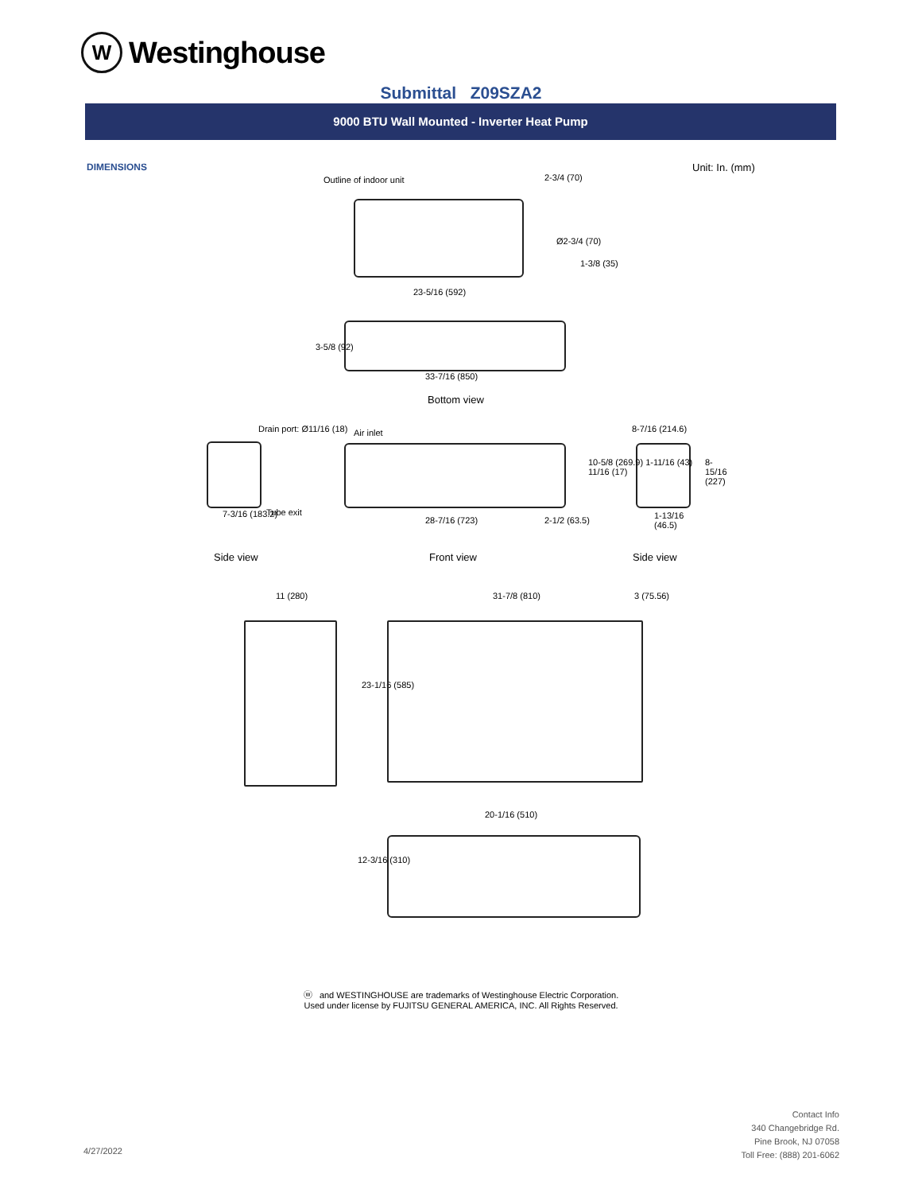W
Westinghouse
Submittal Z09SZA2
9000 BTU Wall Mounted - Inverter Heat Pump
DIMENSIONS Unit: In. (mm)
Outline of indoor unit 2-3/4 (70)
Ø2-3/4 (70)
1-3/8 (35)
23-5/16 (592)
3-5/8 (92)
33-7/16 (850)
Bottom view
Drain port: Ø11/16 (18) Air inlet 8-7/16 (214.6)
Tube exit 7-3/16 (183.2)
28-7/16 (723) 2-1/2 (63.5)
10-5/8 (269.9) 1-11/16 (43) 11/16 (17) 8-15/16 (227)
1-13/16 (46.5)
Side view Front view Side view
11 (280) 31-7/8 (810) 3 (75.56)
23-1/16 (585)
20-1/16 (510)
12-3/16 (310)
ⓦ and WESTINGHOUSE are trademarks of Westinghouse Electric Corporation.
Used under license by FUJITSU GENERAL AMERICA, INC. All Rights Reserved.
Contact Info
340 Changebridge Rd.
Pine Brook, NJ 07058
Toll Free: (888) 201-6062
4/27/2022